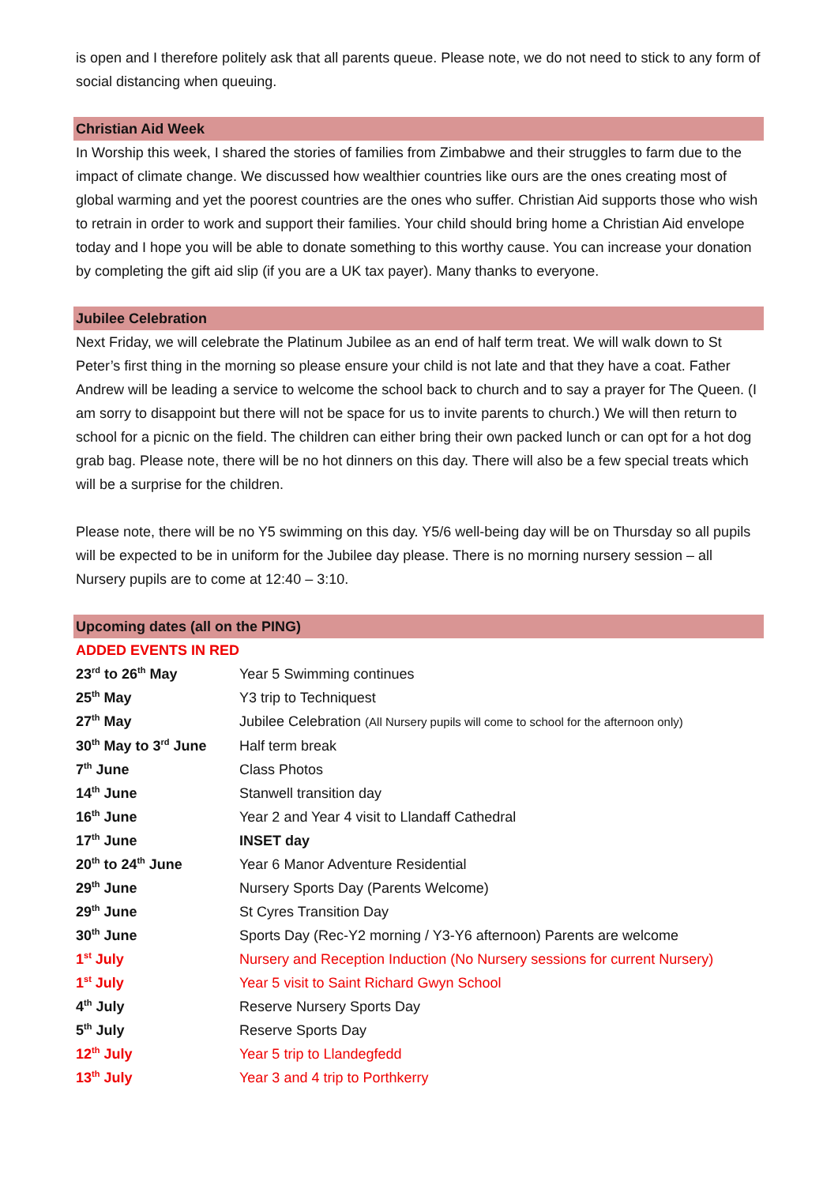is open and I therefore politely ask that all parents queue. Please note, we do not need to stick to any form of social distancing when queuing.
Christian Aid Week
In Worship this week, I shared the stories of families from Zimbabwe and their struggles to farm due to the impact of climate change. We discussed how wealthier countries like ours are the ones creating most of global warming and yet the poorest countries are the ones who suffer. Christian Aid supports those who wish to retrain in order to work and support their families. Your child should bring home a Christian Aid envelope today and I hope you will be able to donate something to this worthy cause. You can increase your donation by completing the gift aid slip (if you are a UK tax payer). Many thanks to everyone.
Jubilee Celebration
Next Friday, we will celebrate the Platinum Jubilee as an end of half term treat. We will walk down to St Peter’s first thing in the morning so please ensure your child is not late and that they have a coat. Father Andrew will be leading a service to welcome the school back to church and to say a prayer for The Queen. (I am sorry to disappoint but there will not be space for us to invite parents to church.) We will then return to school for a picnic on the field. The children can either bring their own packed lunch or can opt for a hot dog grab bag. Please note, there will be no hot dinners on this day. There will also be a few special treats which will be a surprise for the children.
Please note, there will be no Y5 swimming on this day. Y5/6 well-being day will be on Thursday so all pupils will be expected to be in uniform for the Jubilee day please. There is no morning nursery session – all Nursery pupils are to come at 12:40 – 3:10.
Upcoming dates (all on the PING)
ADDED EVENTS IN RED
| 23<sup>rd</sup> to 26<sup>th</sup> May | Year 5 Swimming continues |
| 25<sup>th</sup> May | Y3 trip to Techniquest |
| 27<sup>th</sup> May | Jubilee Celebration (All Nursery pupils will come to school for the afternoon only) |
| 30<sup>th</sup> May to 3<sup>rd</sup> June | Half term break |
| 7<sup>th</sup> June | Class Photos |
| 14<sup>th</sup> June | Stanwell transition day |
| 16<sup>th</sup> June | Year 2 and Year 4 visit to Llandaff Cathedral |
| 17<sup>th</sup> June | INSET day |
| 20<sup>th</sup> to 24<sup>th</sup> June | Year 6 Manor Adventure Residential |
| 29<sup>th</sup> June | Nursery Sports Day (Parents Welcome) |
| 29<sup>th</sup> June | St Cyres Transition Day |
| 30<sup>th</sup> June | Sports Day (Rec-Y2 morning / Y3-Y6 afternoon) Parents are welcome |
| 1<sup>st</sup> July | Nursery and Reception Induction (No Nursery sessions for current Nursery) |
| 1<sup>st</sup> July | Year 5 visit to Saint Richard Gwyn School |
| 4<sup>th</sup> July | Reserve Nursery Sports Day |
| 5<sup>th</sup> July | Reserve Sports Day |
| 12<sup>th</sup> July | Year 5 trip to Llandegfedd |
| 13<sup>th</sup> July | Year 3 and 4 trip to Porthkerry |